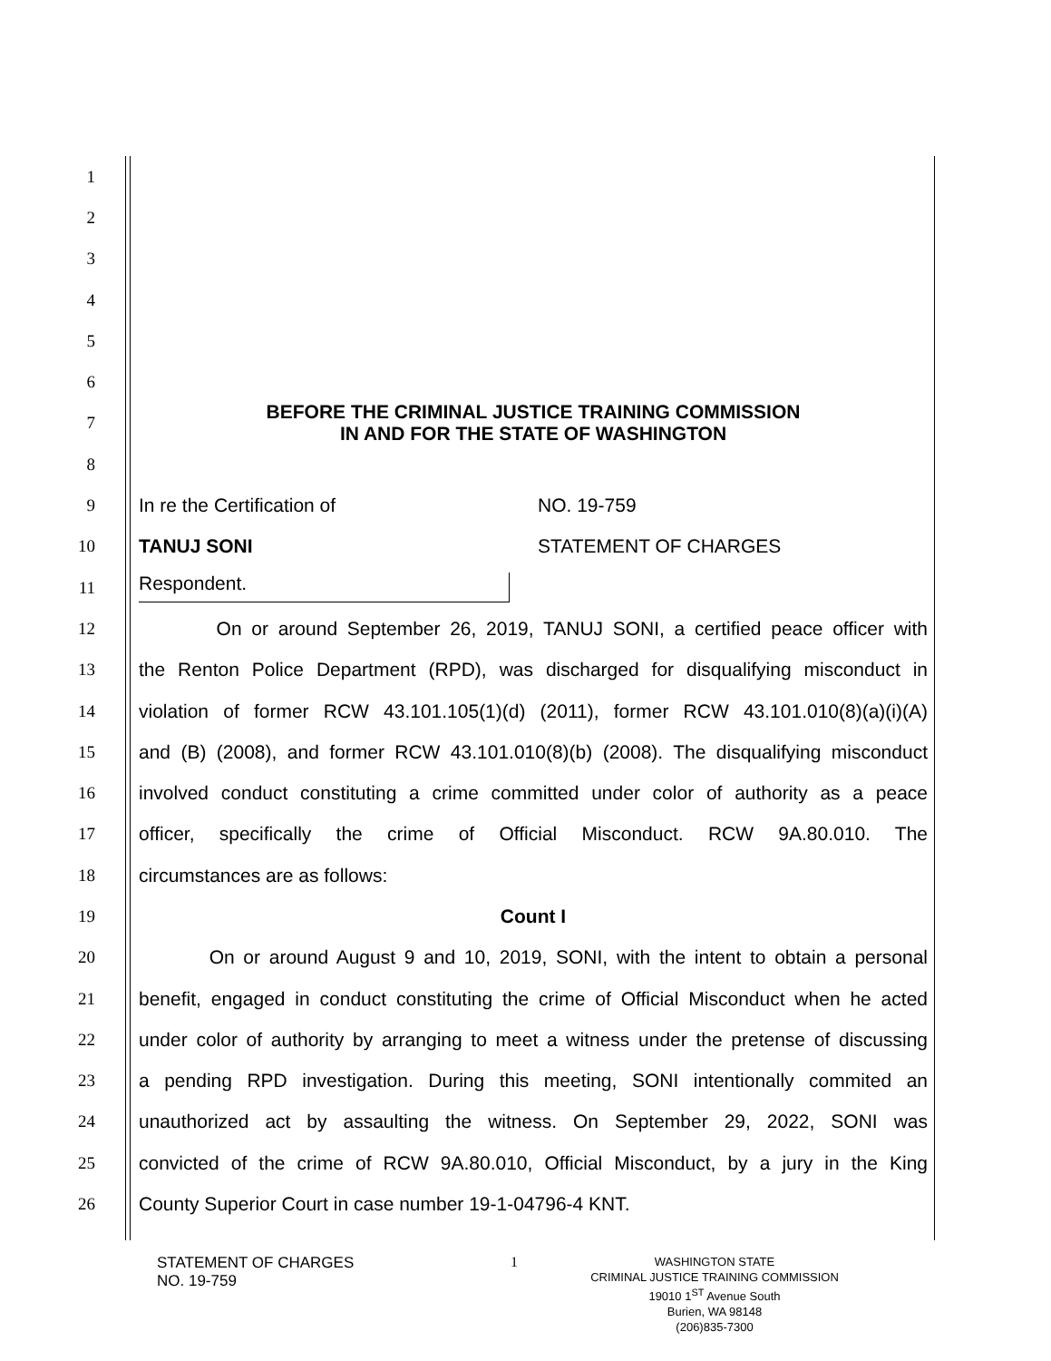1
2
3
4
5
6
7 BEFORE THE CRIMINAL JUSTICE TRAINING COMMISSION
IN AND FOR THE STATE OF WASHINGTON
8
9 In re the Certification of NO. 19-759
10 TANUJ SONI STATEMENT OF CHARGES
11 Respondent.
12 On or around September 26, 2019, TANUJ SONI, a certified peace officer with
13 the Renton Police Department (RPD), was discharged for disqualifying misconduct in
14 violation of former RCW 43.101.105(1)(d) (2011), former RCW 43.101.010(8)(a)(i)(A)
15 and (B) (2008), and former RCW 43.101.010(8)(b) (2008). The disqualifying misconduct
16 involved conduct constituting a crime committed under color of authority as a peace
17 officer, specifically the crime of Official Misconduct. RCW 9A.80.010. The
18 circumstances are as follows:
19 Count I
20 On or around August 9 and 10, 2019, SONI, with the intent to obtain a personal
21 benefit, engaged in conduct constituting the crime of Official Misconduct when he acted
22 under color of authority by arranging to meet a witness under the pretense of discussing
23 a pending RPD investigation. During this meeting, SONI intentionally commited an
24 unauthorized act by assaulting the witness. On September 29, 2022, SONI was
25 convicted of the crime of RCW 9A.80.010, Official Misconduct, by a jury in the King
26 County Superior Court in case number 19-1-04796-4 KNT.
STATEMENT OF CHARGES
NO. 19-759
1
WASHINGTON STATE
CRIMINAL JUSTICE TRAINING COMMISSION
19010 1<sup>ST</sup> Avenue South
Burien, WA 98148
(206)835-7300